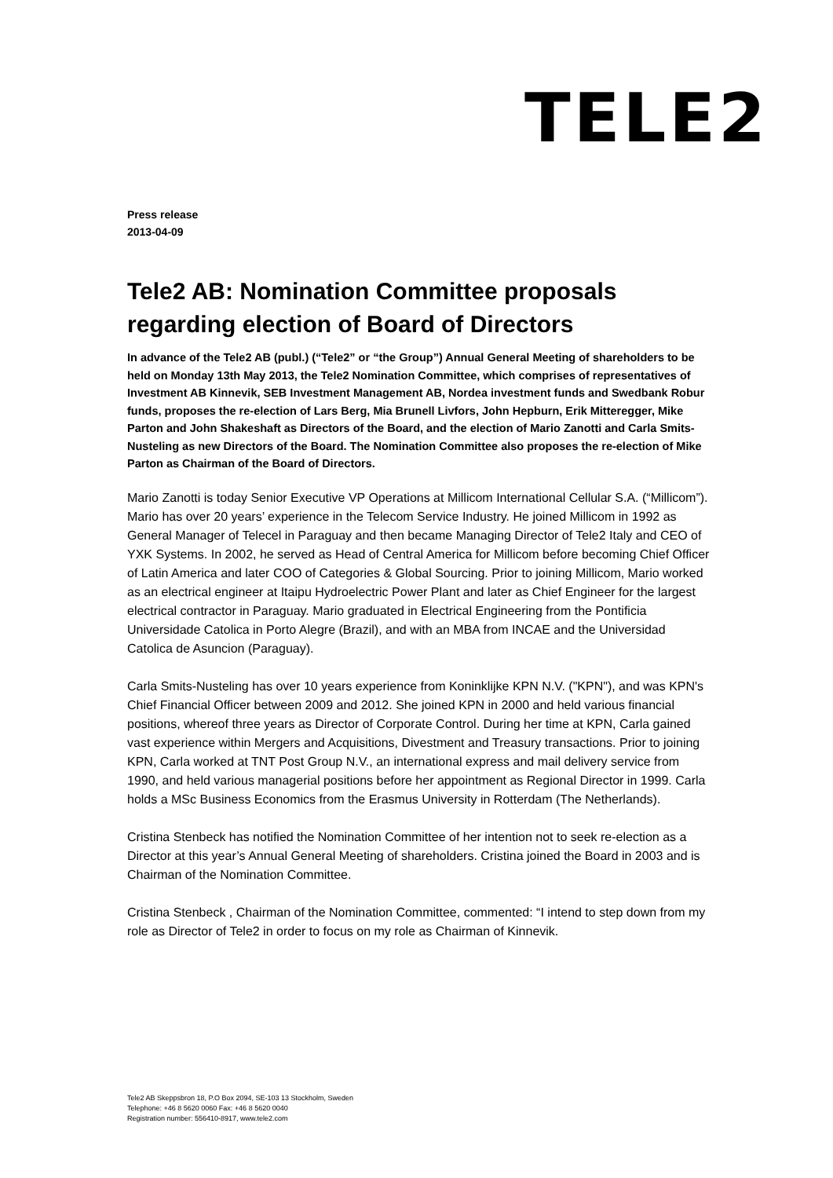TELE2
Press release
2013-04-09
Tele2 AB: Nomination Committee proposals regarding election of Board of Directors
In advance of the Tele2 AB (publ.) (“Tele2” or “the Group”) Annual General Meeting of shareholders to be held on Monday 13th May 2013, the Tele2 Nomination Committee, which comprises of representatives of Investment AB Kinnevik, SEB Investment Management AB, Nordea investment funds and Swedbank Robur funds, proposes the re-election of Lars Berg, Mia Brunell Livfors, John Hepburn, Erik Mitteregger, Mike Parton and John Shakeshaft as Directors of the Board, and the election of Mario Zanotti and Carla Smits-Nusteling as new Directors of the Board. The Nomination Committee also proposes the re-election of Mike Parton as Chairman of the Board of Directors.
Mario Zanotti is today Senior Executive VP Operations at Millicom International Cellular S.A. (“Millicom”). Mario has over 20 years’ experience in the Telecom Service Industry. He joined Millicom in 1992 as General Manager of Telecel in Paraguay and then became Managing Director of Tele2 Italy and CEO of YXK Systems. In 2002, he served as Head of Central America for Millicom before becoming Chief Officer of Latin America and later COO of Categories & Global Sourcing. Prior to joining Millicom, Mario worked as an electrical engineer at Itaipu Hydroelectric Power Plant and later as Chief Engineer for the largest electrical contractor in Paraguay. Mario graduated in Electrical Engineering from the Pontificia Universidade Catolica in Porto Alegre (Brazil), and with an MBA from INCAE and the Universidad Catolica de Asuncion (Paraguay).
Carla Smits-Nusteling has over 10 years experience from Koninklijke KPN N.V. ("KPN"), and was KPN's Chief Financial Officer between 2009 and 2012. She joined KPN in 2000 and held various financial positions, whereof three years as Director of Corporate Control. During her time at KPN, Carla gained vast experience within Mergers and Acquisitions, Divestment and Treasury transactions. Prior to joining KPN, Carla worked at TNT Post Group N.V., an international express and mail delivery service from 1990, and held various managerial positions before her appointment as Regional Director in 1999. Carla holds a MSc Business Economics from the Erasmus University in Rotterdam (The Netherlands).
Cristina Stenbeck has notified the Nomination Committee of her intention not to seek re-election as a Director at this year’s Annual General Meeting of shareholders. Cristina joined the Board in 2003 and is Chairman of the Nomination Committee.
Cristina Stenbeck , Chairman of the Nomination Committee, commented: “I intend to step down from my role as Director of Tele2 in order to focus on my role as Chairman of Kinnevik.
Tele2 AB Skeppsbron 18, P.O Box 2094, SE-103 13 Stockholm, Sweden
Telephone: +46 8 5620 0060 Fax: +46 8 5620 0040
Registration number: 556410-8917, www.tele2.com